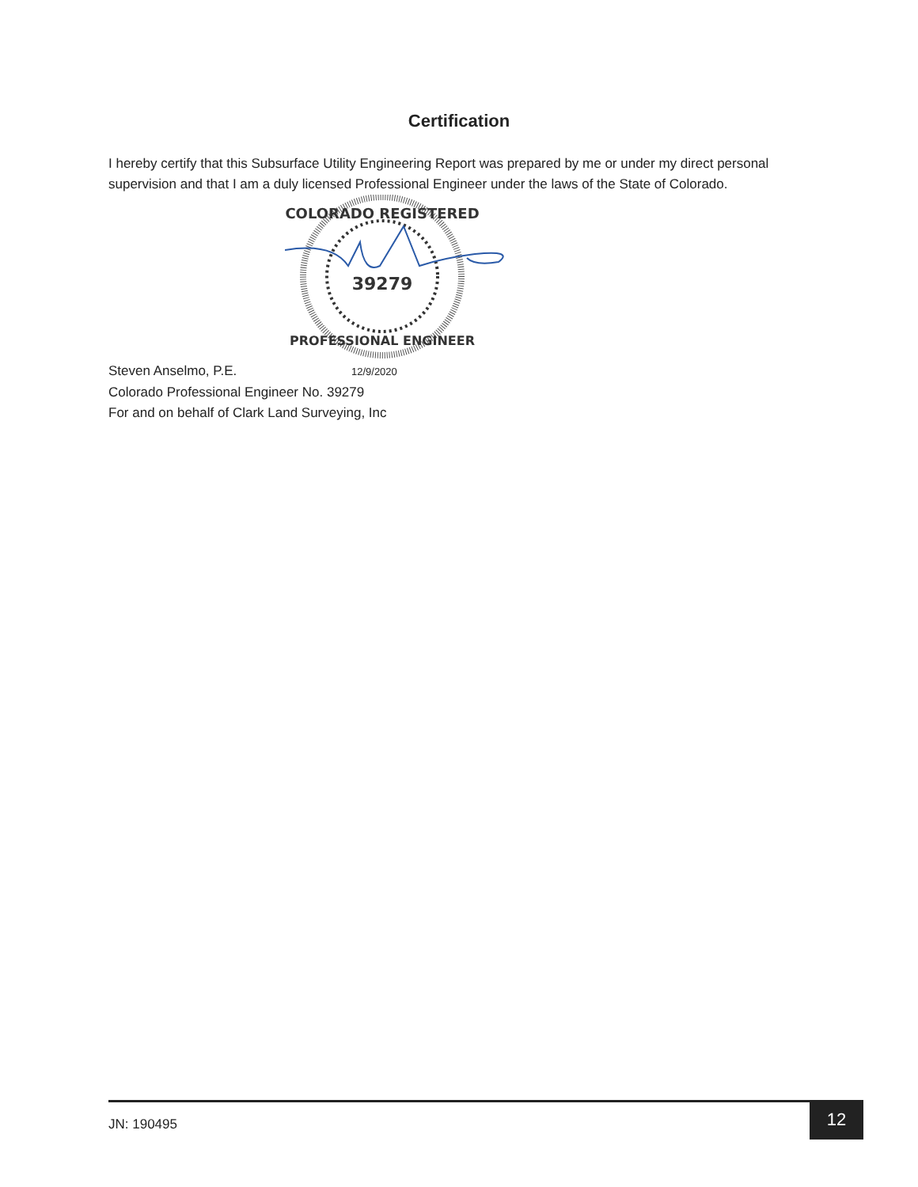Certification
I hereby certify that this Subsurface Utility Engineering Report was prepared by me or under my direct personal supervision and that I am a duly licensed Professional Engineer under the laws of the State of Colorado.
COLORADO REGISTERED
39279
PROFESSIONAL ENGINEER
Steven Anselmo, P.E. 12/9/2020
Colorado Professional Engineer No. 39279
For and on behalf of Clark Land Surveying, Inc
JN: 190495
12